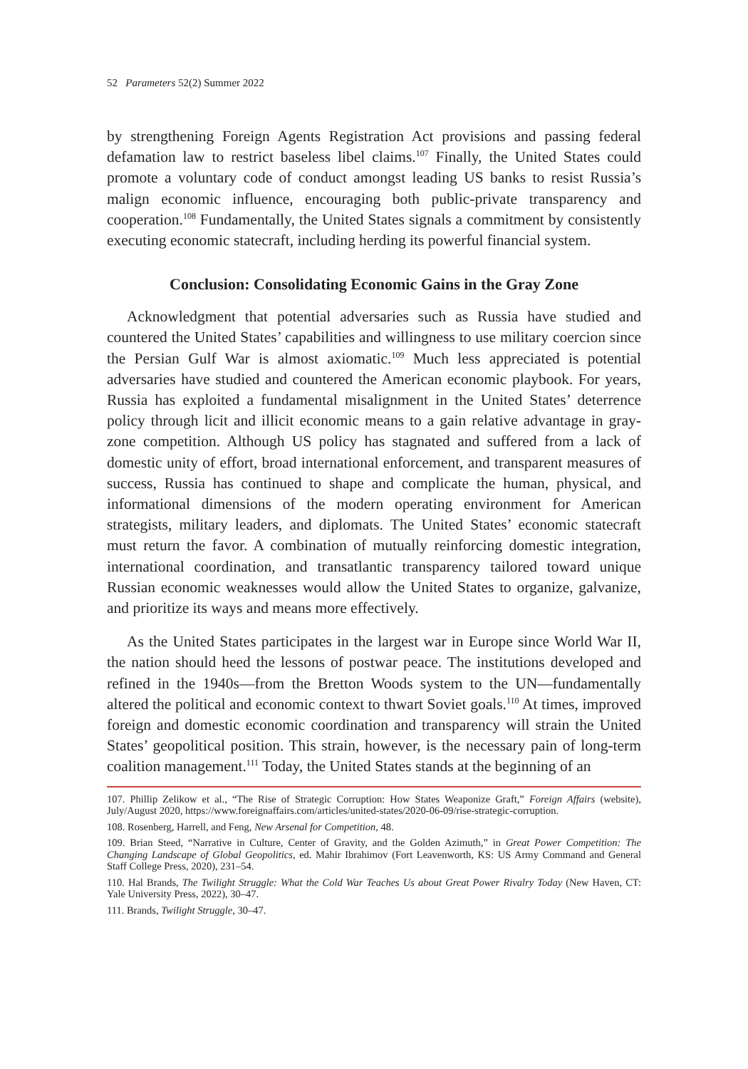52 Parameters 52(2) Summer 2022
by strengthening Foreign Agents Registration Act provisions and passing federal defamation law to restrict baseless libel claims.<sup>107</sup> Finally, the United States could promote a voluntary code of conduct amongst leading US banks to resist Russia’s malign economic influence, encouraging both public-private transparency and cooperation.<sup>108</sup> Fundamentally, the United States signals a commitment by consistently executing economic statecraft, including herding its powerful financial system.
Conclusion: Consolidating Economic Gains in the Gray Zone
Acknowledgment that potential adversaries such as Russia have studied and countered the United States’ capabilities and willingness to use military coercion since the Persian Gulf War is almost axiomatic.<sup>109</sup> Much less appreciated is potential adversaries have studied and countered the American economic playbook. For years, Russia has exploited a fundamental misalignment in the United States’ deterrence policy through licit and illicit economic means to a gain relative advantage in gray-zone competition. Although US policy has stagnated and suffered from a lack of domestic unity of effort, broad international enforcement, and transparent measures of success, Russia has continued to shape and complicate the human, physical, and informational dimensions of the modern operating environment for American strategists, military leaders, and diplomats. The United States’ economic statecraft must return the favor. A combination of mutually reinforcing domestic integration, international coordination, and transatlantic transparency tailored toward unique Russian economic weaknesses would allow the United States to organize, galvanize, and prioritize its ways and means more effectively.
As the United States participates in the largest war in Europe since World War II, the nation should heed the lessons of postwar peace. The institutions developed and refined in the 1940s—from the Bretton Woods system to the UN—fundamentally altered the political and economic context to thwart Soviet goals.<sup>110</sup> At times, improved foreign and domestic economic coordination and transparency will strain the United States’ geopolitical position. This strain, however, is the necessary pain of long-term coalition management.<sup>111</sup> Today, the United States stands at the beginning of an
107. Phillip Zelikow et al., “The Rise of Strategic Corruption: How States Weaponize Graft,” Foreign Affairs (website), July/August 2020, https://www.foreignaffairs.com/articles/united-states/2020-06-09/rise-strategic-corruption.
108. Rosenberg, Harrell, and Feng, New Arsenal for Competition, 48.
109. Brian Steed, “Narrative in Culture, Center of Gravity, and the Golden Azimuth,” in Great Power Competition: The Changing Landscape of Global Geopolitics, ed. Mahir Ibrahimov (Fort Leavenworth, KS: US Army Command and General Staff College Press, 2020), 231–54.
110. Hal Brands, The Twilight Struggle: What the Cold War Teaches Us about Great Power Rivalry Today (New Haven, CT: Yale University Press, 2022), 30–47.
111. Brands, Twilight Struggle, 30–47.